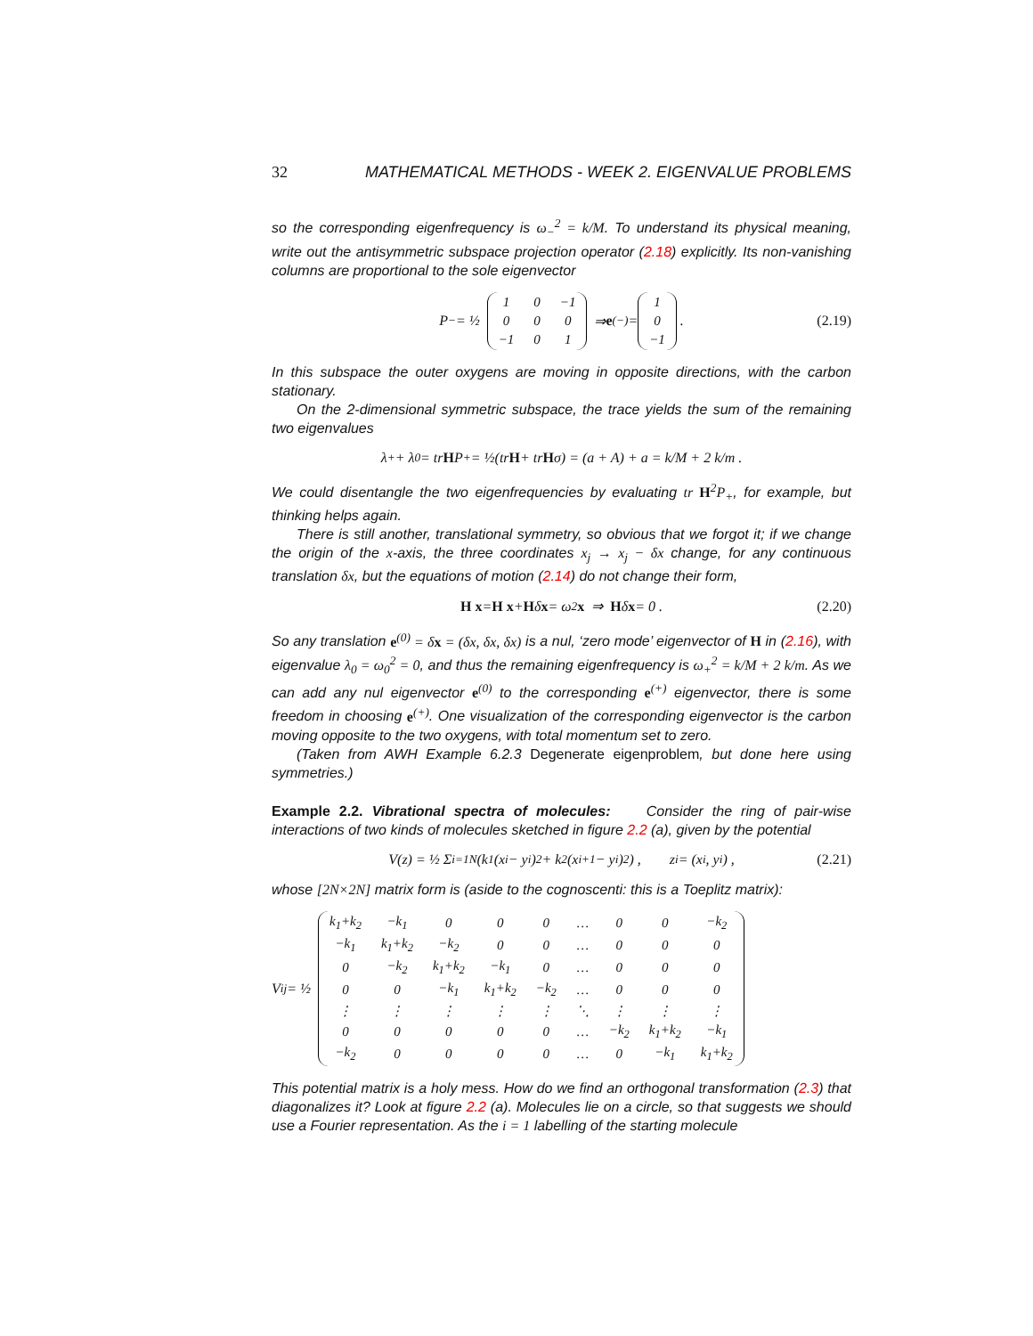32 MATHEMATICAL METHODS - WEEK 2. EIGENVALUE PROBLEMS
so the corresponding eigenfrequency is ω<sub>−</sub><sup>2</sup> = k/M. To understand its physical meaning, write out the antisymmetric subspace projection operator (2.18) explicitly. Its non-vanishing columns are proportional to the sole eigenvector
P<sub>−</sub> = ½
| 1 | 0 | −1 |
| 0 | 0 | 0 |
| −1 | 0 | 1 |
⇒ e<sup>(−)</sup> =
| 1 |
| 0 |
| −1 |
. (2.19)
In this subspace the outer oxygens are moving in opposite directions, with the carbon stationary.
On the 2-dimensional symmetric subspace, the trace yields the sum of the remaining two eigenvalues
λ<sub>+</sub> + λ<sub>0</sub> = tr H P<sub>+</sub> = ½(tr H + tr H σ) = (a + A) + a = k/M + 2 k/m .
We could disentangle the two eigenfrequencies by evaluating tr H<sup>2</sup>P<sub>+</sub>, for example, but thinking helps again.
There is still another, translational symmetry, so obvious that we forgot it; if we change the origin of the x-axis, the three coordinates x<sub>j</sub> → x<sub>j</sub> − δx change, for any continuous translation δx, but the equations of motion (2.14) do not change their form,
H x = H x + H δ x = ω<sup>2</sup> x ⇒ H δ x = 0 . (2.20)
So any translation e<sup>(0)</sup> = δx = (δx, δx, δx) is a nul, ‘zero mode’ eigenvector of H in (2.16), with eigenvalue λ<sub>0</sub> = ω<sub>0</sub><sup>2</sup> = 0, and thus the remaining eigenfrequency is ω<sub>+</sub><sup>2</sup> = k/M + 2 k/m. As we can add any nul eigenvector e<sup>(0)</sup> to the corresponding e<sup>(+)</sup> eigenvector, there is some freedom in choosing e<sup>(+)</sup>. One visualization of the corresponding eigenvector is the carbon moving opposite to the two oxygens, with total momentum set to zero.
(Taken from AWH Example 6.2.3 Degenerate eigenproblem, but done here using symmetries.)
Example 2.2. Vibrational spectra of molecules: Consider the ring of pair-wise interactions of two kinds of molecules sketched in figure 2.2 (a), given by the potential
V(z) = ½ Σ<sub>i=1</sub><sup>N</sup> (k<sub>1</sub>(x<sub>i</sub> − y<sub>i</sub>)<sup>2</sup> + k<sub>2</sub>(x<sub>i+1</sub> − y<sub>i</sub>)<sup>2</sup>) , z<sub>i</sub> = (x<sub>i</sub>, y<sub>i</sub>) , (2.21)
whose [2N×2N] matrix form is (aside to the cognoscenti: this is a Toeplitz matrix):
V<sub>ij</sub> = ½
| k<sub>1</sub>+k<sub>2</sub> | −k<sub>1</sub> | 0 | 0 | 0 | … | 0 | 0 | −k<sub>2</sub> |
| −k<sub>1</sub> | k<sub>1</sub>+k<sub>2</sub> | −k<sub>2</sub> | 0 | 0 | … | 0 | 0 | 0 |
| 0 | −k<sub>2</sub> | k<sub>1</sub>+k<sub>2</sub> | −k<sub>1</sub> | 0 | … | 0 | 0 | 0 |
| 0 | 0 | −k<sub>1</sub> | k<sub>1</sub>+k<sub>2</sub> | −k<sub>2</sub> | … | 0 | 0 | 0 |
| ⋮ | ⋮ | ⋮ | ⋮ | ⋮ | ⋱ | ⋮ | ⋮ | ⋮ |
| 0 | 0 | 0 | 0 | 0 | … | −k<sub>2</sub> | k<sub>1</sub>+k<sub>2</sub> | −k<sub>1</sub> |
| −k<sub>2</sub> | 0 | 0 | 0 | 0 | … | 0 | −k<sub>1</sub> | k<sub>1</sub>+k<sub>2</sub> |
This potential matrix is a holy mess. How do we find an orthogonal transformation (2.3) that diagonalizes it? Look at figure 2.2 (a). Molecules lie on a circle, so that suggests we should use a Fourier representation. As the i = 1 labelling of the starting molecule